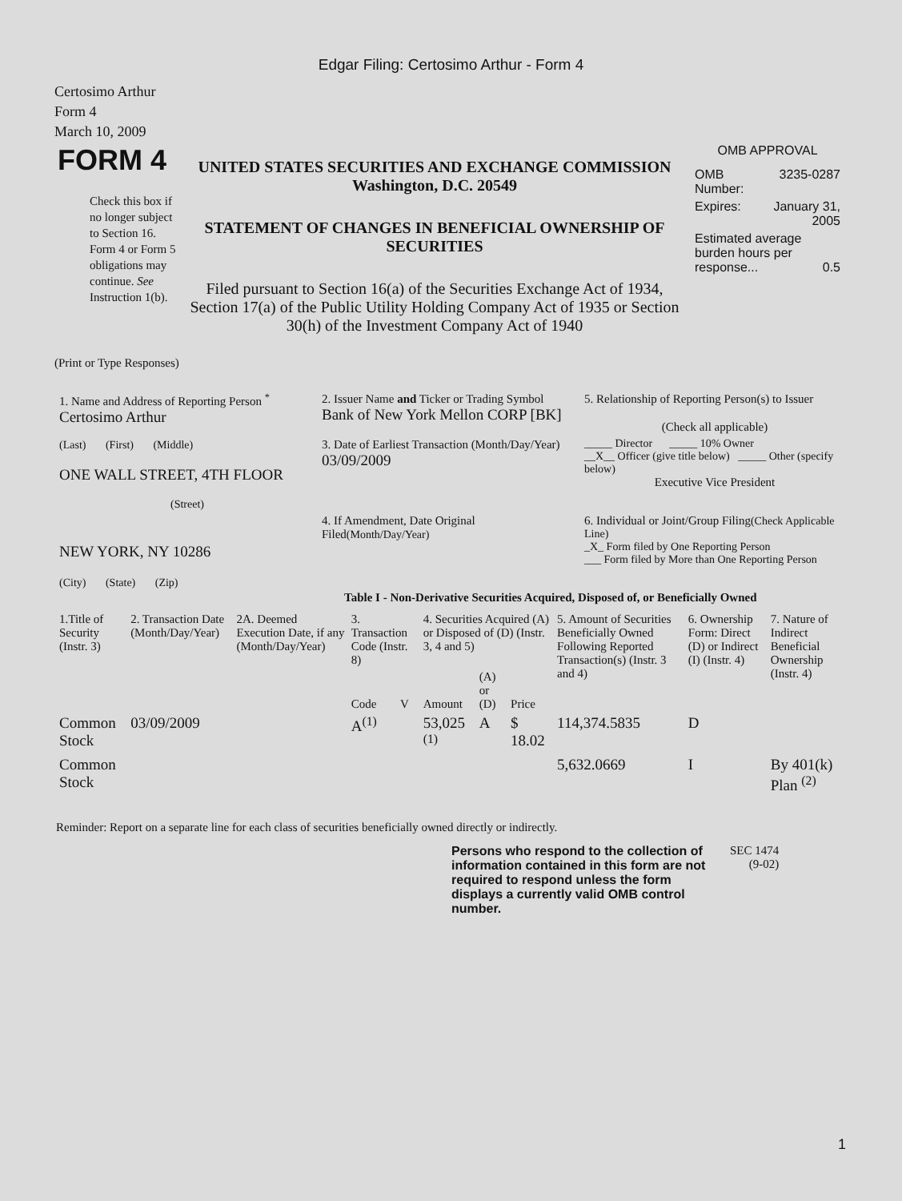Edgar Filing: Certosimo Arthur - Form 4
Certosimo Arthur
Form 4
March 10, 2009
| FORM 4 Check this box if no longer subject to Section 16. Form 4 or Form 5 obligations may continue. See Instruction 1(b). | UNITED STATES SECURITIES AND EXCHANGE COMMISSION Washington, D.C. 20549 STATEMENT OF CHANGES IN BENEFICIAL OWNERSHIP OF SECURITIES Filed pursuant to Section 16(a) of the Securities Exchange Act of 1934, Section 17(a) of the Public Utility Holding Company Act of 1935 or Section 30(h) of the Investment Company Act of 1940 | OMB APPROVAL / OMB Number: / 3235-0287 / / Expires: / January 31, 2005 / / Estimated average burden hours per response... 0.5 / / |
(Print or Type Responses)
| 1. Name and Address of Reporting Person <sup>*</sup> Certosimo Arthur | 2. Issuer Name and Ticker or Trading Symbol Bank of New York Mellon CORP [BK] | 5. Relationship of Reporting Person(s) to Issuer (Check all applicable) |
| (Last) (First) (Middle) ONE WALL STREET, 4TH FLOOR (Street) | 3. Date of Earliest Transaction (Month/Day/Year) 03/09/2009 | _____ Director _____ 10% Owner __X__ Officer (give title below) _____ Other (specify below) Executive Vice President |
| NEW YORK, NY 10286 (City) (State) (Zip) | 4. If Amendment, Date Original Filed (Month/Day/Year) | 6. Individual or Joint/Group Filing (Check Applicable Line) _X_ Form filed by One Reporting Person ___ Form filed by More than One Reporting Person |
Table I - Non-Derivative Securities Acquired, Disposed of, or Beneficially Owned
| 1.Title of Security (Instr. 3) | 2. Transaction Date (Month/Day/Year) | 2A. Deemed Execution Date, if any (Month/Day/Year) | 3. Transaction Code (Instr. 8) | | 4. Securities Acquired (A) or Disposed of (D) (Instr. 3, 4 and 5) | | | 5. Amount of Securities Beneficially Owned Following Reported Transaction(s) (Instr. 3 and 4) | 6. Ownership Form: Direct (D) or Indirect (I) (Instr. 4) | 7. Nature of Indirect Beneficial Ownership (Instr. 4) |
| --- | --- | --- | --- | --- | --- | --- | --- | --- | --- | --- |
| | | | Code | V | Amount | (A) or (D) | Price | | | |
| Common Stock | 03/09/2009 | | A<sup>(1)</sup> | | 53,025 <sup>(1)</sup> | A | $ 18.02 | 114,374.5835 | D | |
| Common Stock | | | | | | | | 5,632.0669 | I | By 401(k) Plan <sup>(2)</sup> |
Reminder: Report on a separate line for each class of securities beneficially owned directly or indirectly.
| Persons who respond to the collection of information contained in this form are not required to respond unless the form displays a currently valid OMB control number. | SEC 1474 (9-02) |
1